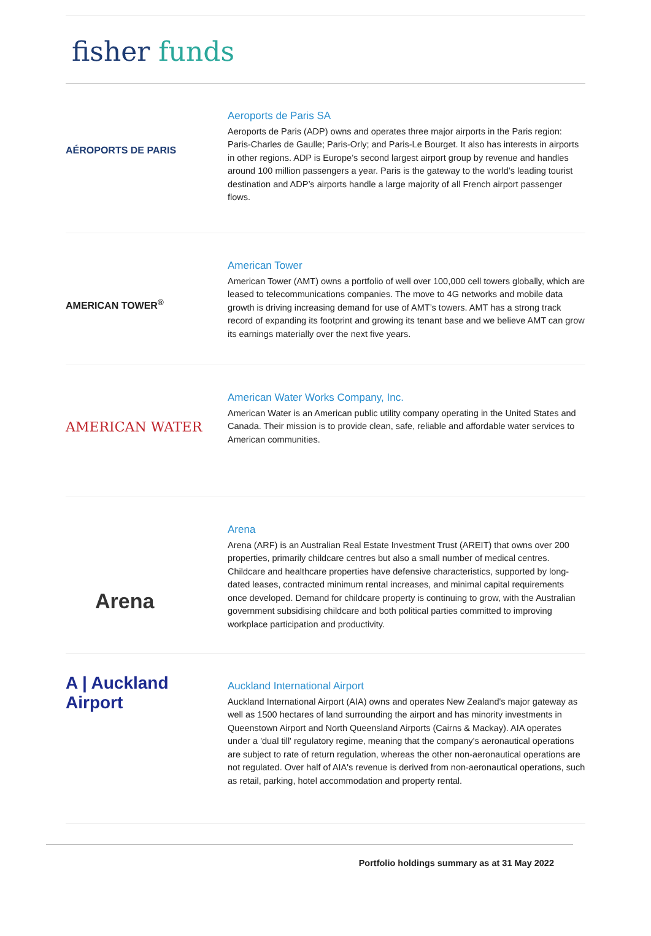fisher funds
AÉROPORTS DE PARIS
Aeroports de Paris SA
Aeroports de Paris (ADP) owns and operates three major airports in the Paris region: Paris-Charles de Gaulle; Paris-Orly; and Paris-Le Bourget. It also has interests in airports in other regions. ADP is Europe’s second largest airport group by revenue and handles around 100 million passengers a year. Paris is the gateway to the world’s leading tourist destination and ADP’s airports handle a large majority of all French airport passenger flows.
AMERICAN TOWER<sup>®</sup>
American Tower
American Tower (AMT) owns a portfolio of well over 100,000 cell towers globally, which are leased to telecommunications companies. The move to 4G networks and mobile data growth is driving increasing demand for use of AMT’s towers. AMT has a strong track record of expanding its footprint and growing its tenant base and we believe AMT can grow its earnings materially over the next five years.
AMERICAN WATER
American Water Works Company, Inc.
American Water is an American public utility company operating in the United States and Canada. Their mission is to provide clean, safe, reliable and affordable water services to American communities.
Arena
Arena
Arena (ARF) is an Australian Real Estate Investment Trust (AREIT) that owns over 200 properties, primarily childcare centres but also a small number of medical centres. Childcare and healthcare properties have defensive characteristics, supported by long-dated leases, contracted minimum rental increases, and minimal capital requirements once developed. Demand for childcare property is continuing to grow, with the Australian government subsidising childcare and both political parties committed to improving workplace participation and productivity.
A | Auckland Airport
Auckland International Airport
Auckland International Airport (AIA) owns and operates New Zealand's major gateway as well as 1500 hectares of land surrounding the airport and has minority investments in Queenstown Airport and North Queensland Airports (Cairns & Mackay). AIA operates under a 'dual till' regulatory regime, meaning that the company's aeronautical operations are subject to rate of return regulation, whereas the other non-aeronautical operations are not regulated. Over half of AIA's revenue is derived from non-aeronautical operations, such as retail, parking, hotel accommodation and property rental.
Portfolio holdings summary as at 31 May 2022